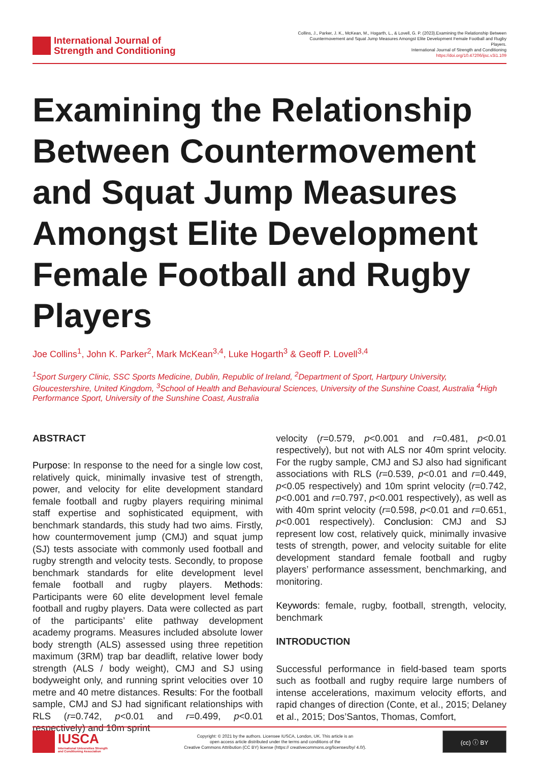International Journal of
Strength and Conditioning
Collins, J., Parker, J. K., McKean, M., Hogarth, L., & Lovell, G. P. (2023).Examining the Relationship Between Countermovement and Squat Jump Measures Amongst Elite Development Female Football and Rugby Players.
International Journal of Strength and Conditioning
https://doi.org/10.47206/ijsc.v3i1.109
Examining the Relationship Between Countermovement and Squat Jump Measures Amongst Elite Development Female Football and Rugby Players
Joe Collins<sup>1</sup>, John K. Parker<sup>2</sup>, Mark McKean<sup>3,4</sup>, Luke Hogarth<sup>3</sup> & Geoff P. Lovell<sup>3,4</sup>
<sup>1</sup> Sport Surgery Clinic, SSC Sports Medicine, Dublin, Republic of Ireland, <sup>2</sup>Department of Sport, Hartpury University, Gloucestershire, United Kingdom, <sup>3</sup>School of Health and Behavioural Sciences, University of the Sunshine Coast, Australia <sup>4</sup>High Performance Sport, University of the Sunshine Coast, Australia
ABSTRACT
Purpose: In response to the need for a single low cost, relatively quick, minimally invasive test of strength, power, and velocity for elite development standard female football and rugby players requiring minimal staff expertise and sophisticated equipment, with benchmark standards, this study had two aims. Firstly, how countermovement jump (CMJ) and squat jump (SJ) tests associate with commonly used football and rugby strength and velocity tests. Secondly, to propose benchmark standards for elite development level female football and rugby players. Methods: Participants were 60 elite development level female football and rugby players. Data were collected as part of the participants’ elite pathway development academy programs. Measures included absolute lower body strength (ALS) assessed using three repetition maximum (3RM) trap bar deadlift, relative lower body strength (ALS / body weight), CMJ and SJ using bodyweight only, and running sprint velocities over 10 metre and 40 metre distances. Results: For the football sample, CMJ and SJ had significant relationships with RLS (r=0.742, p<0.01 and r=0.499, p<0.01 respectively) and 10m sprint
velocity (r=0.579, p<0.001 and r=0.481, p<0.01 respectively), but not with ALS nor 40m sprint velocity. For the rugby sample, CMJ and SJ also had significant associations with RLS (r=0.539, p<0.01 and r=0.449, p<0.05 respectively) and 10m sprint velocity (r=0.742, p<0.001 and r=0.797, p<0.001 respectively), as well as with 40m sprint velocity (r=0.598, p<0.01 and r=0.651, p<0.001 respectively). Conclusion: CMJ and SJ represent low cost, relatively quick, minimally invasive tests of strength, power, and velocity suitable for elite development standard female football and rugby players’ performance assessment, benchmarking, and monitoring.
Keywords: female, rugby, football, strength, velocity, benchmark
INTRODUCTION
Successful performance in field-based team sports such as football and rugby require large numbers of intense accelerations, maximum velocity efforts, and rapid changes of direction (Conte, et al., 2015; Delaney et al., 2015; Dos’Santos, Thomas, Comfort,
IUSCA
International Universities Strength
and Conditioning Association
Copyright: © 2021 by the authors. Licensee IUSCA, London, UK. This article is an
open access article distributed under the terms and conditions of the
Creative Commons Attribution (CC BY) license (https:// creativecommons.org/licenses/by/ 4.0/).
(cc) ⓘ BY